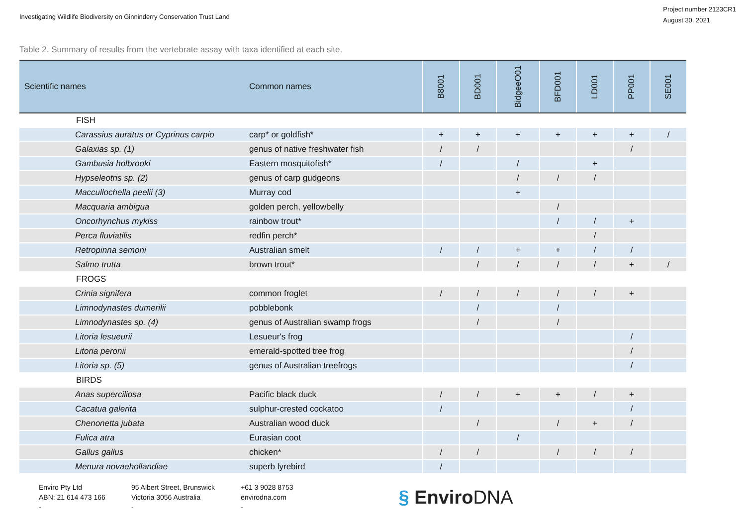Investigating Wildlife Biodiversity on Ginninderry Conservation Trust Land
Project number 2123CR1
August 30, 2021
Table 2. Summary of results from the vertebrate assay with taxa identified at each site.
| Scientific names | Common names | B8001 | BD001 | BidgeeO01 | BFD001 | LD001 | PP001 | SE001 |
| --- | --- | --- | --- | --- | --- | --- | --- | --- |
| FISH | | | | | | | | |
| Carassius auratus or Cyprinus carpio | carp* or goldfish* | + | + | + | + | + | + | / |
| Galaxias sp. (1) | genus of native freshwater fish | / | / | | | | / | |
| Gambusia holbrooki | Eastern mosquitofish* | / | | / | | + | | |
| Hypseleotris sp. (2) | genus of carp gudgeons | | | / | / | / | | |
| Maccullochella peelii (3) | Murray cod | | | + | | | | |
| Macquaria ambigua | golden perch, yellowbelly | | | | / | | | |
| Oncorhynchus mykiss | rainbow trout* | | | | / | / | + | |
| Perca fluviatilis | redfin perch* | | | | | / | | |
| Retropinna semoni | Australian smelt | / | / | + | + | / | / | |
| Salmo trutta | brown trout* | | / | / | / | / | + | / |
| FROGS | | | | | | | | |
| Crinia signifera | common froglet | / | / | / | / | / | + | |
| Limnodynastes dumerilii | pobblebonk | | / | | / | | | |
| Limnodynastes sp. (4) | genus of Australian swamp frogs | | / | | / | | | |
| Litoria lesueurii | Lesueur's frog | | | | | | / | |
| Litoria peronii | emerald-spotted tree frog | | | | | | / | |
| Litoria sp. (5) | genus of Australian treefrogs | | | | | | / | |
| BIRDS | | | | | | | | |
| Anas superciliosa | Pacific black duck | / | / | + | + | / | + | |
| Cacatua galerita | sulphur-crested cockatoo | / | | | | | / | |
| Chenonetta jubata | Australian wood duck | | / | | / | + | / | |
| Fulica atra | Eurasian coot | | | / | | | | |
| Gallus gallus | chicken* | / | / | | / | / | / | |
| Menura novaehollandiae | superb lyrebird | / | | | | | | |
Enviro Pty Ltd
ABN: 21 614 473 166
-
95 Albert Street, Brunswick
Victoria 3056 Australia
-
+61 3 9028 8753
envirodna.com
-
§ EnviroDNA